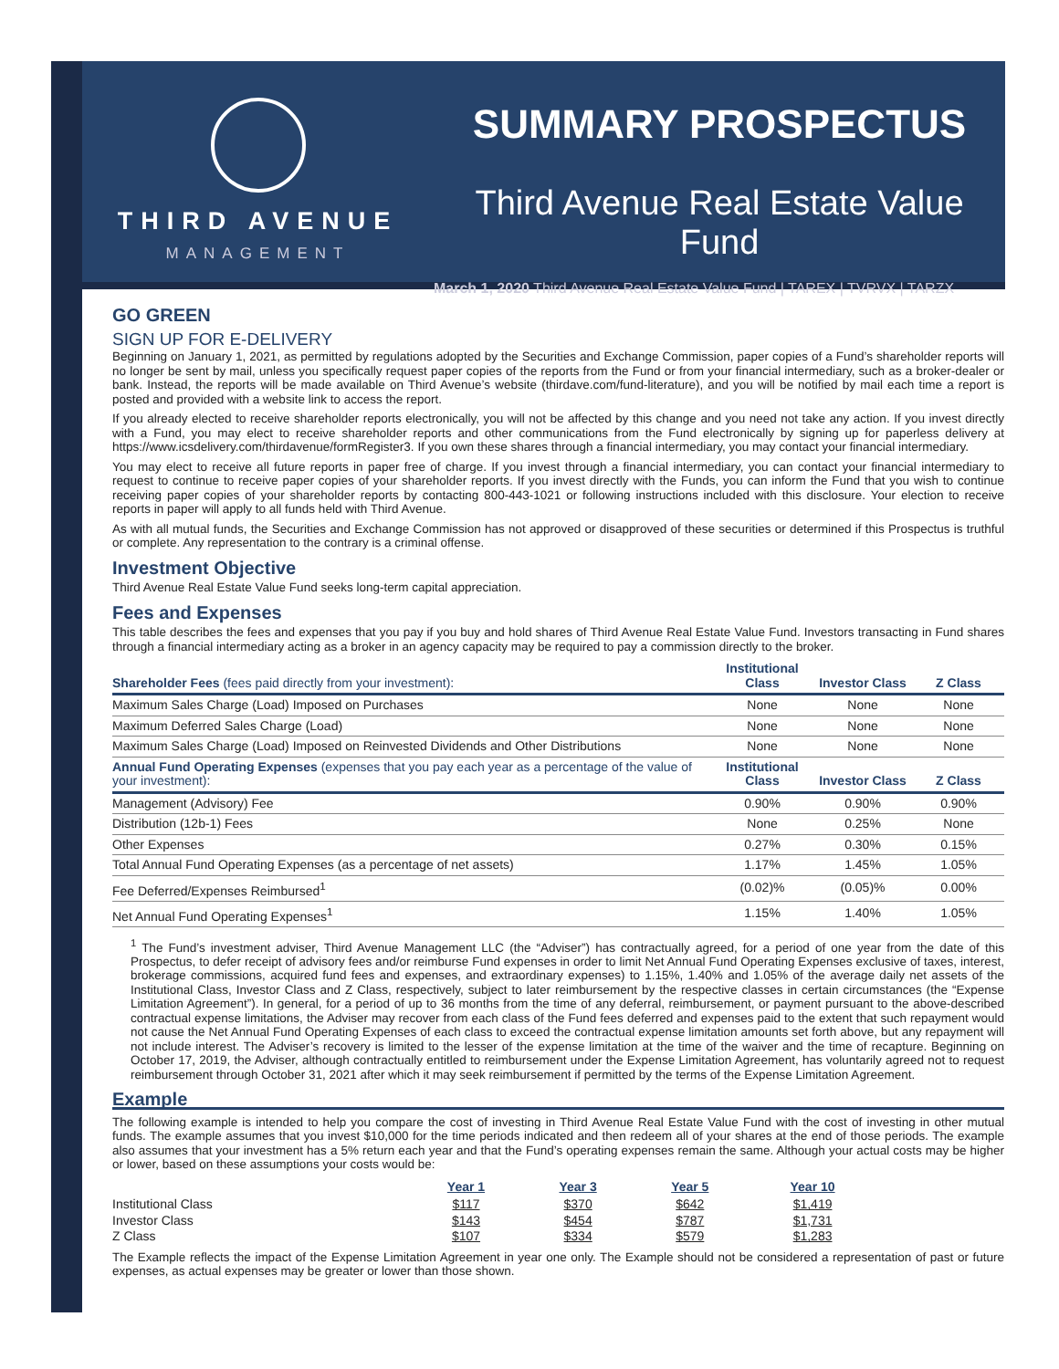THIRD AVENUE
MANAGEMENT
SUMMARY PROSPECTUS
Third Avenue Real Estate Value Fund
March 1, 2020 Third Avenue Real Estate Value Fund | TAREX | TVRVX | TARZX
GO GREEN
SIGN UP FOR E-DELIVERY
Beginning on January 1, 2021, as permitted by regulations adopted by the Securities and Exchange Commission, paper copies of a Fund’s shareholder reports will no longer be sent by mail, unless you specifically request paper copies of the reports from the Fund or from your financial intermediary, such as a broker-dealer or bank. Instead, the reports will be made available on Third Avenue’s website (thirdave.com/fund-literature), and you will be notified by mail each time a report is posted and provided with a website link to access the report.
If you already elected to receive shareholder reports electronically, you will not be affected by this change and you need not take any action. If you invest directly with a Fund, you may elect to receive shareholder reports and other communications from the Fund electronically by signing up for paperless delivery at https://www.icsdelivery.com/thirdavenue/formRegister3. If you own these shares through a financial intermediary, you may contact your financial intermediary.
You may elect to receive all future reports in paper free of charge. If you invest through a financial intermediary, you can contact your financial intermediary to request to continue to receive paper copies of your shareholder reports. If you invest directly with the Funds, you can inform the Fund that you wish to continue receiving paper copies of your shareholder reports by contacting 800-443-1021 or following instructions included with this disclosure. Your election to receive reports in paper will apply to all funds held with Third Avenue.
As with all mutual funds, the Securities and Exchange Commission has not approved or disapproved of these securities or determined if this Prospectus is truthful or complete. Any representation to the contrary is a criminal offense.
Investment Objective
Third Avenue Real Estate Value Fund seeks long-term capital appreciation.
Fees and Expenses
This table describes the fees and expenses that you pay if you buy and hold shares of Third Avenue Real Estate Value Fund. Investors transacting in Fund shares through a financial intermediary acting as a broker in an agency capacity may be required to pay a commission directly to the broker.
| Shareholder Fees (fees paid directly from your investment): | Institutional Class | Investor Class | Z Class |
| --- | --- | --- | --- |
| Maximum Sales Charge (Load) Imposed on Purchases | None | None | None |
| Maximum Deferred Sales Charge (Load) | None | None | None |
| Maximum Sales Charge (Load) Imposed on Reinvested Dividends and Other Distributions | None | None | None |
| Annual Fund Operating Expenses (expenses that you pay each year as a percentage of the value of your investment): | Institutional Class | Investor Class | Z Class |
| Management (Advisory) Fee | 0.90% | 0.90% | 0.90% |
| Distribution (12b-1) Fees | None | 0.25% | None |
| Other Expenses | 0.27% | 0.30% | 0.15% |
| Total Annual Fund Operating Expenses (as a percentage of net assets) | 1.17% | 1.45% | 1.05% |
| Fee Deferred/Expenses Reimbursed<sup>1</sup> | (0.02)% | (0.05)% | 0.00% |
| Net Annual Fund Operating Expenses<sup>1</sup> | 1.15% | 1.40% | 1.05% |
<sup>1</sup> The Fund’s investment adviser, Third Avenue Management LLC (the “Adviser”) has contractually agreed, for a period of one year from the date of this Prospectus, to defer receipt of advisory fees and/or reimburse Fund expenses in order to limit Net Annual Fund Operating Expenses exclusive of taxes, interest, brokerage commissions, acquired fund fees and expenses, and extraordinary expenses) to 1.15%, 1.40% and 1.05% of the average daily net assets of the Institutional Class, Investor Class and Z Class, respectively, subject to later reimbursement by the respective classes in certain circumstances (the “Expense Limitation Agreement”). In general, for a period of up to 36 months from the time of any deferral, reimbursement, or payment pursuant to the above-described contractual expense limitations, the Adviser may recover from each class of the Fund fees deferred and expenses paid to the extent that such repayment would not cause the Net Annual Fund Operating Expenses of each class to exceed the contractual expense limitation amounts set forth above, but any repayment will not include interest. The Adviser’s recovery is limited to the lesser of the expense limitation at the time of the waiver and the time of recapture. Beginning on October 17, 2019, the Adviser, although contractually entitled to reimbursement under the Expense Limitation Agreement, has voluntarily agreed not to request reimbursement through October 31, 2021 after which it may seek reimbursement if permitted by the terms of the Expense Limitation Agreement.
Example
The following example is intended to help you compare the cost of investing in Third Avenue Real Estate Value Fund with the cost of investing in other mutual funds. The example assumes that you invest $10,000 for the time periods indicated and then redeem all of your shares at the end of those periods. The example also assumes that your investment has a 5% return each year and that the Fund’s operating expenses remain the same. Although your actual costs may be higher or lower, based on these assumptions your costs would be:
| | Year 1 | Year 3 | Year 5 | Year 10 |
| --- | --- | --- | --- | --- |
| Institutional Class | $117 | $370 | $642 | $1,419 |
| Investor Class | $143 | $454 | $787 | $1,731 |
| Z Class | $107 | $334 | $579 | $1,283 |
The Example reflects the impact of the Expense Limitation Agreement in year one only. The Example should not be considered a representation of past or future expenses, as actual expenses may be greater or lower than those shown.